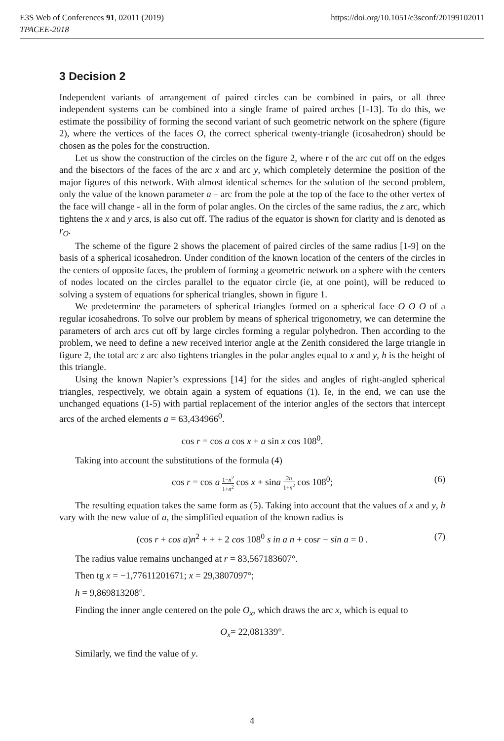https://doi.org/10.1051/e3sconf/20199102011 E3S Web of Conferences 91, 02011 (2019)
TPACEE-2018
3 Decision 2
Independent variants of arrangement of paired circles can be combined in pairs, or all three independent systems can be combined into a single frame of paired arches [1-13]. To do this, we estimate the possibility of forming the second variant of such geometric network on the sphere (figure 2), where the vertices of the faces O, the correct spherical twenty-triangle (icosahedron) should be chosen as the poles for the construction.
Let us show the construction of the circles on the figure 2, where r of the arc cut off on the edges and the bisectors of the faces of the arc x and arc y, which completely determine the position of the major figures of this network. With almost identical schemes for the solution of the second problem, only the value of the known parameter a – arc from the pole at the top of the face to the other vertex of the face will change - all in the form of polar angles. On the circles of the same radius, the z arc, which tightens the x and y arcs, is also cut off. The radius of the equator is shown for clarity and is denoted as r<sub>O</sub>.
The scheme of the figure 2 shows the placement of paired circles of the same radius [1-9] on the basis of a spherical icosahedron. Under condition of the known location of the centers of the circles in the centers of opposite faces, the problem of forming a geometric network on a sphere with the centers of nodes located on the circles parallel to the equator circle (ie, at one point), will be reduced to solving a system of equations for spherical triangles, shown in figure 1.
We predetermine the parameters of spherical triangles formed on a spherical face O O O of a regular icosahedrons. To solve our problem by means of spherical trigonometry, we can determine the parameters of arch arcs cut off by large circles forming a regular polyhedron. Then according to the problem, we need to define a new received interior angle at the Zenith considered the large triangle in figure 2, the total arc z arc also tightens triangles in the polar angles equal to x and y, h is the height of this triangle.
Using the known Napier’s expressions [14] for the sides and angles of right-angled spherical triangles, respectively, we obtain again a system of equations (1). Ie, in the end, we can use the unchanged equations (1-5) with partial replacement of the interior angles of the sectors that intercept arcs of the arched elements a = 63,434966<sup>0</sup>.
cos r = cos a cos x + a sin x cos 108<sup>0</sup>.
Taking into account the substitutions of the formula (4)
cos r = cos a 1−n<sup>2</sup> 1+n<sup>2</sup> cos x + sina 2n 1+n<sup>2</sup> cos 108<sup>0</sup>; (6)
The resulting equation takes the same form as (5). Taking into account that the values of x and y, h vary with the new value of a, the simplified equation of the known radius is
(cos r + cos a)n<sup>2</sup> + + + 2 cos 108<sup>0</sup> s in a n + cosr − sin a = 0 . (7)
The radius value remains unchanged at r = 83,567183607°.
Then tg x = −1,77611201671; x = 29,3807097°;
h = 9,869813208°.
Finding the inner angle centered on the pole O<sub>x</sub>, which draws the arc x, which is equal to
O<sub>x</sub>= 22,081339°.
Similarly, we find the value of y.
4